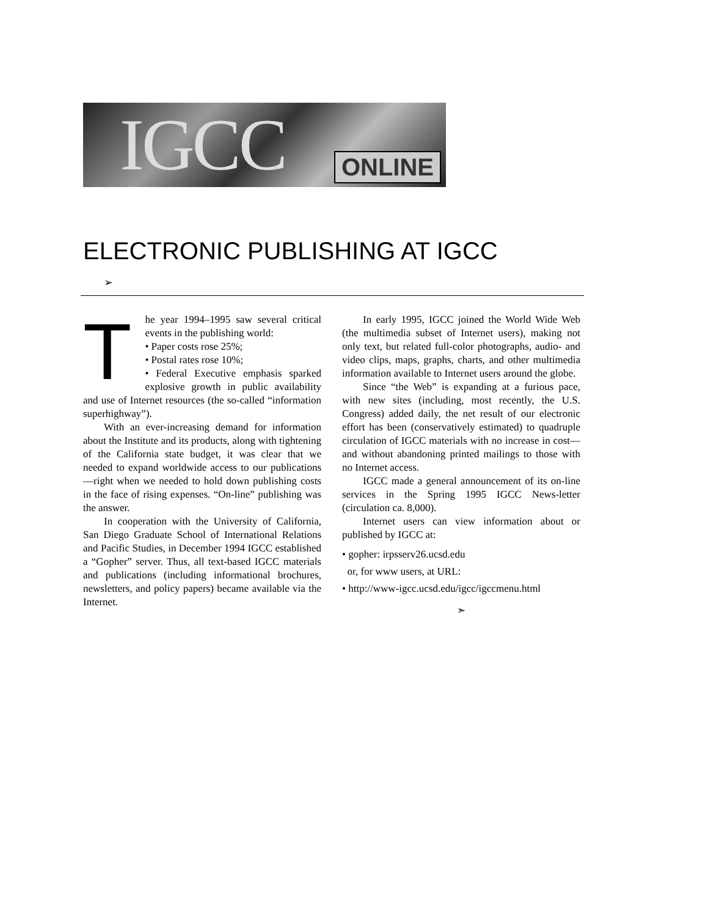IGCC ONLINE
ELECTRONIC PUBLISHING AT IGCC
➢
The year 1994–1995 saw several critical events in the publishing world:
• Paper costs rose 25%;
• Postal rates rose 10%;
• Federal Executive emphasis sparked explosive growth in public availability and use of Internet resources (the so-called “information superhighway”).
With an ever-increasing demand for information about the Institute and its products, along with tightening of the California state budget, it was clear that we needed to expand worldwide access to our publications—right when we needed to hold down publishing costs in the face of rising expenses. “On-line” publishing was the answer.
In cooperation with the University of California, San Diego Graduate School of International Relations and Pacific Studies, in December 1994 IGCC established a “Gopher” server. Thus, all text-based IGCC materials and publications (including informational brochures, newsletters, and policy papers) became available via the Internet.
In early 1995, IGCC joined the World Wide Web (the multimedia subset of Internet users), making not only text, but related full-color photographs, audio- and video clips, maps, graphs, charts, and other multimedia information available to Internet users around the globe.
Since “the Web” is expanding at a furious pace, with new sites (including, most recently, the U.S. Congress) added daily, the net result of our electronic effort has been (conservatively estimated) to quadruple circulation of IGCC materials with no increase in cost—and without abandoning printed mailings to those with no Internet access.
IGCC made a general announcement of its on-line services in the Spring 1995 IGCC News-letter (circulation ca. 8,000).
Internet users can view information about or published by IGCC at:
• gopher: irpsserv26.ucsd.edu
or, for www users, at URL:
• http://www-igcc.ucsd.edu/igcc/igccmenu.html
➣